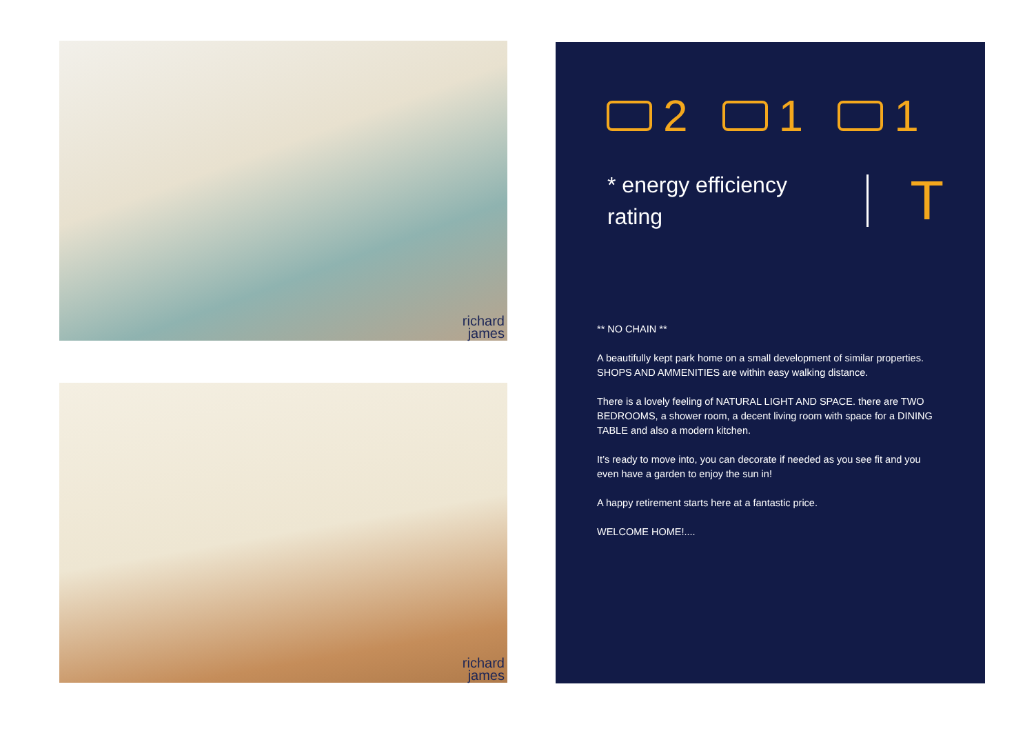richard
james
richard
james
2 1 1
* energy efficiency rating
T
** NO CHAIN **
A beautifully kept park home on a small development of similar properties. SHOPS AND AMMENITIES are within easy walking distance.
There is a lovely feeling of NATURAL LIGHT AND SPACE. there are TWO BEDROOMS, a shower room, a decent living room with space for a DINING TABLE and also a modern kitchen.
It’s ready to move into, you can decorate if needed as you see fit and you even have a garden to enjoy the sun in!
A happy retirement starts here at a fantastic price.
WELCOME HOME!....